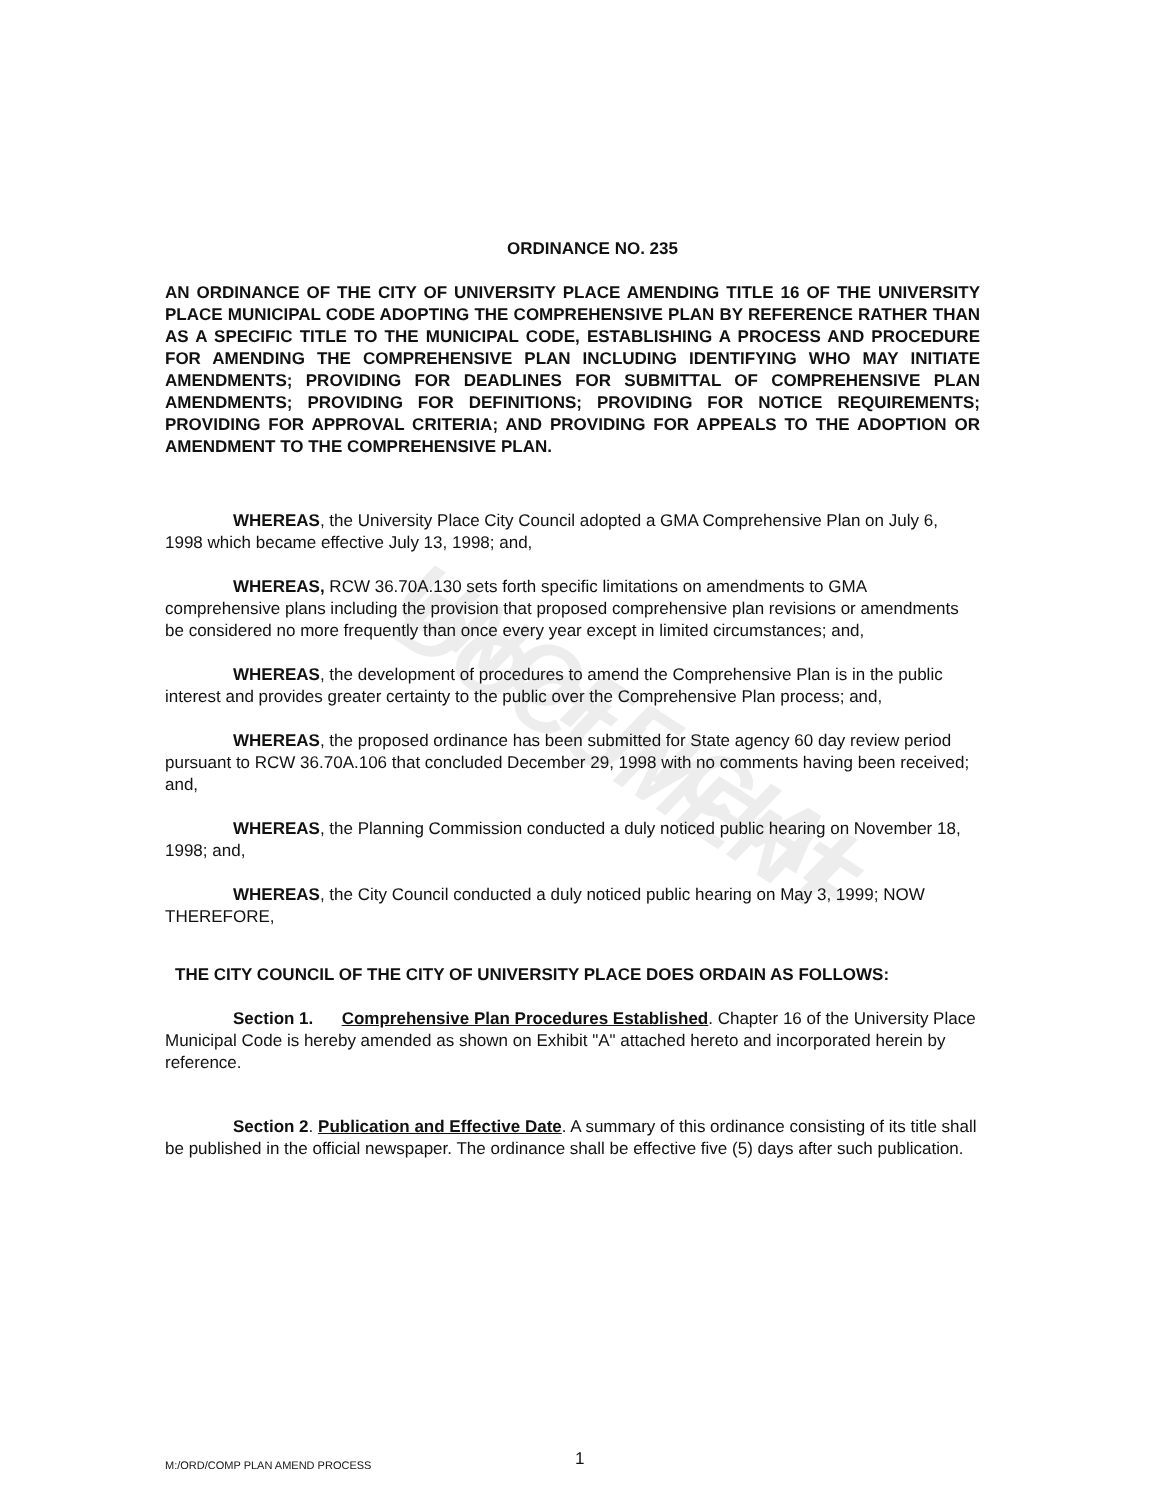UNOFFICIAL DOCUMENT
ORDINANCE NO. 235
AN ORDINANCE OF THE CITY OF UNIVERSITY PLACE AMENDING TITLE 16 OF THE UNIVERSITY PLACE MUNICIPAL CODE ADOPTING THE COMPREHENSIVE PLAN BY REFERENCE RATHER THAN AS A SPECIFIC TITLE TO THE MUNICIPAL CODE, ESTABLISHING A PROCESS AND PROCEDURE FOR AMENDING THE COMPREHENSIVE PLAN INCLUDING IDENTIFYING WHO MAY INITIATE AMENDMENTS; PROVIDING FOR DEADLINES FOR SUBMITTAL OF COMPREHENSIVE PLAN AMENDMENTS; PROVIDING FOR DEFINITIONS; PROVIDING FOR NOTICE REQUIREMENTS; PROVIDING FOR APPROVAL CRITERIA; AND PROVIDING FOR APPEALS TO THE ADOPTION OR AMENDMENT TO THE COMPREHENSIVE PLAN.
WHEREAS, the University Place City Council adopted a GMA Comprehensive Plan on July 6, 1998 which became effective July 13, 1998; and,
WHEREAS, RCW 36.70A.130 sets forth specific limitations on amendments to GMA comprehensive plans including the provision that proposed comprehensive plan revisions or amendments be considered no more frequently than once every year except in limited circumstances; and,
WHEREAS, the development of procedures to amend the Comprehensive Plan is in the public interest and provides greater certainty to the public over the Comprehensive Plan process; and,
WHEREAS, the proposed ordinance has been submitted for State agency 60 day review period pursuant to RCW 36.70A.106 that concluded December 29, 1998 with no comments having been received; and,
WHEREAS, the Planning Commission conducted a duly noticed public hearing on November 18, 1998; and,
WHEREAS, the City Council conducted a duly noticed public hearing on May 3, 1999; NOW THEREFORE,
THE CITY COUNCIL OF THE CITY OF UNIVERSITY PLACE DOES ORDAIN AS FOLLOWS:
Section 1. Comprehensive Plan Procedures Established. Chapter 16 of the University Place Municipal Code is hereby amended as shown on Exhibit "A" attached hereto and incorporated herein by reference.
Section 2. Publication and Effective Date. A summary of this ordinance consisting of its title shall be published in the official newspaper. The ordinance shall be effective five (5) days after such publication.
M:/ORD/COMP PLAN AMEND PROCESS 1